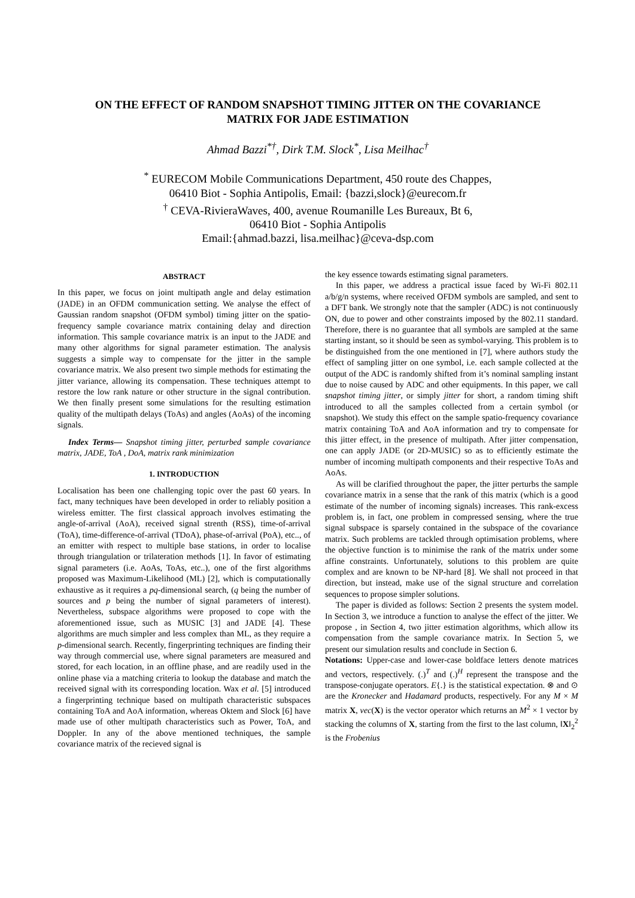ON THE EFFECT OF RANDOM SNAPSHOT TIMING JITTER ON THE COVARIANCE
MATRIX FOR JADE ESTIMATION
Ahmad Bazzi<sup>*†</sup>, Dirk T.M. Slock<sup>*</sup>, Lisa Meilhac<sup>†</sup>
<sup>*</sup> EURECOM Mobile Communications Department, 450 route des Chappes,
06410 Biot - Sophia Antipolis, Email: {bazzi,slock}@eurecom.fr
<sup>†</sup> CEVA-RivieraWaves, 400, avenue Roumanille Les Bureaux, Bt 6,
06410 Biot - Sophia Antipolis
Email:{ahmad.bazzi, lisa.meilhac}@ceva-dsp.com
ABSTRACT
In this paper, we focus on joint multipath angle and delay estimation (JADE) in an OFDM communication setting. We analyse the effect of Gaussian random snapshot (OFDM symbol) timing jitter on the spatio-frequency sample covariance matrix containing delay and direction information. This sample covariance matrix is an input to the JADE and many other algorithms for signal parameter estimation. The analysis suggests a simple way to compensate for the jitter in the sample covariance matrix. We also present two simple methods for estimating the jitter variance, allowing its compensation. These techniques attempt to restore the low rank nature or other structure in the signal contribution. We then finally present some simulations for the resulting estimation quality of the multipath delays (ToAs) and angles (AoAs) of the incoming signals.
Index Terms— Snapshot timing jitter, perturbed sample covariance matrix, JADE, ToA , DoA, matrix rank minimization
1. INTRODUCTION
Localisation has been one challenging topic over the past 60 years. In fact, many techniques have been developed in order to reliably position a wireless emitter. The first classical approach involves estimating the angle-of-arrival (AoA), received signal strenth (RSS), time-of-arrival (ToA), time-difference-of-arrival (TDoA), phase-of-arrival (PoA), etc.., of an emitter with respect to multiple base stations, in order to localise through triangulation or trilateration methods [1]. In favor of estimating signal parameters (i.e. AoAs, ToAs, etc..), one of the first algorithms proposed was Maximum-Likelihood (ML) [2], which is computationally exhaustive as it requires a pq-dimensional search, (q being the number of sources and p being the number of signal parameters of interest). Nevertheless, subspace algorithms were proposed to cope with the aforementioned issue, such as MUSIC [3] and JADE [4]. These algorithms are much simpler and less complex than ML, as they require a p-dimensional search. Recently, fingerprinting techniques are finding their way through commercial use, where signal parameters are measured and stored, for each location, in an offline phase, and are readily used in the online phase via a matching criteria to lookup the database and match the received signal with its corresponding location. Wax et al. [5] introduced a fingerprinting technique based on multipath characteristic subspaces containing ToA and AoA information, whereas Oktem and Slock [6] have made use of other multipath characteristics such as Power, ToA, and Doppler. In any of the above mentioned techniques, the sample covariance matrix of the recieved signal is
the key essence towards estimating signal parameters.
In this paper, we address a practical issue faced by Wi-Fi 802.11 a/b/g/n systems, where received OFDM symbols are sampled, and sent to a DFT bank. We strongly note that the sampler (ADC) is not continuously ON, due to power and other constraints imposed by the 802.11 standard. Therefore, there is no guarantee that all symbols are sampled at the same starting instant, so it should be seen as symbol-varying. This problem is to be distinguished from the one mentioned in [7], where authors study the effect of sampling jitter on one symbol, i.e. each sample collected at the output of the ADC is randomly shifted from it’s nominal sampling instant due to noise caused by ADC and other equipments. In this paper, we call snapshot timing jitter, or simply jitter for short, a random timing shift introduced to all the samples collected from a certain symbol (or snapshot). We study this effect on the sample spatio-frequency covariance matrix containing ToA and AoA information and try to compensate for this jitter effect, in the presence of multipath. After jitter compensation, one can apply JADE (or 2D-MUSIC) so as to efficiently estimate the number of incoming multipath components and their respective ToAs and AoAs.
As will be clarified throughout the paper, the jitter perturbs the sample covariance matrix in a sense that the rank of this matrix (which is a good estimate of the number of incoming signals) increases. This rank-excess problem is, in fact, one problem in compressed sensing, where the true signal subspace is sparsely contained in the subspace of the covariance matrix. Such problems are tackled through optimisation problems, where the objective function is to minimise the rank of the matrix under some affine constraints. Unfortunately, solutions to this problem are quite complex and are known to be NP-hard [8]. We shall not proceed in that direction, but instead, make use of the signal structure and correlation sequences to propose simpler solutions.
The paper is divided as follows: Section 2 presents the system model. In Section 3, we introduce a function to analyse the effect of the jitter. We propose , in Section 4, two jitter estimation algorithms, which allow its compensation from the sample covariance matrix. In Section 5, we present our simulation results and conclude in Section 6.
Notations: Upper-case and lower-case boldface letters denote matrices and vectors, respectively. (.)<sup>T</sup> and (.)<sup>H</sup> represent the transpose and the transpose-conjugate operators. E{.} is the statistical expectation. ⊗ and ⊙ are the Kronecker and Hadamard products, respectively. For any M × M matrix X, vec(X) is the vector operator which returns an M<sup>2</sup> × 1 vector by stacking the columns of X, starting from the first to the last column, ‖X‖<sub>2</sub><sup>2</sup> is the Frobenius